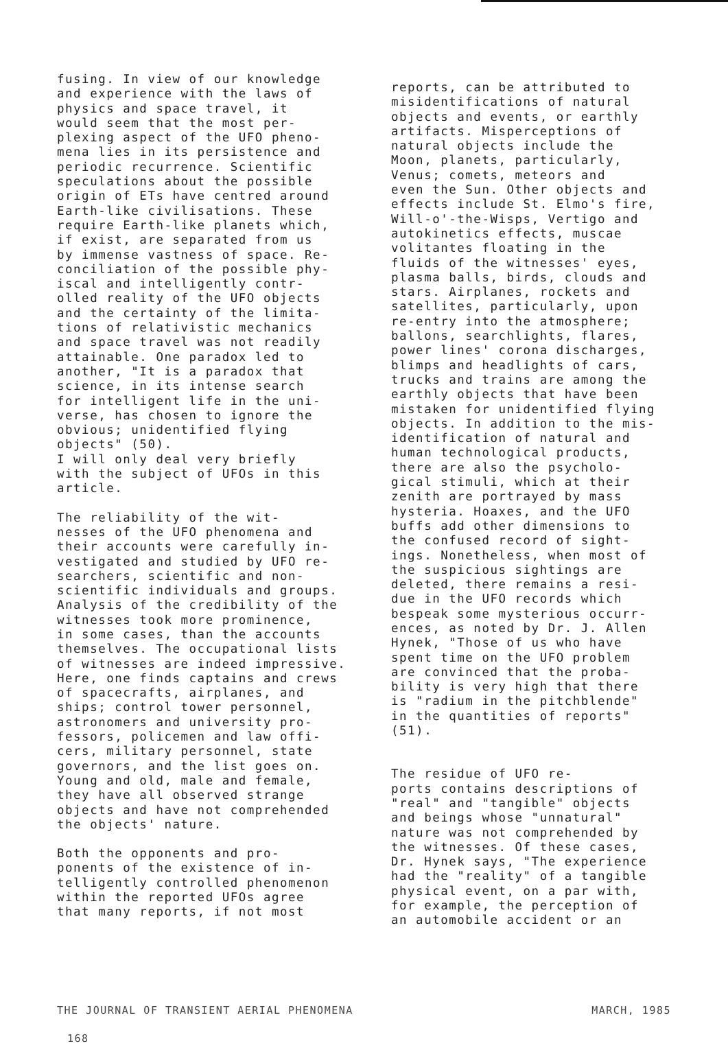fusing. In view of our knowledge and experience with the laws of physics and space travel, it would seem that the most per- plexing aspect of the UFO pheno- mena lies in its persistence and periodic recurrence. Scientific speculations about the possible origin of ETs have centred around Earth-like civilisations. These require Earth-like planets which, if exist, are separated from us by immense vastness of space. Re- conciliation of the possible phy- iscal and intelligently contr- olled reality of the UFO objects and the certainty of the limita- tions of relativistic mechanics and space travel was not readily attainable. One paradox led to another, "It is a paradox that science, in its intense search for intelligent life in the uni- verse, has chosen to ignore the obvious; unidentified flying objects" (50). I will only deal very briefly with the subject of UFOs in this article.
The reliability of the wit- nesses of the UFO phenomena and their accounts were carefully in- vestigated and studied by UFO re- searchers, scientific and non- scientific individuals and groups. Analysis of the credibility of the witnesses took more prominence, in some cases, than the accounts themselves. The occupational lists of witnesses are indeed impressive. Here, one finds captains and crews of spacecrafts, airplanes, and ships; control tower personnel, astronomers and university pro- fessors, policemen and law offi- cers, military personnel, state governors, and the list goes on. Young and old, male and female, they have all observed strange objects and have not comprehended the objects' nature.
Both the opponents and pro- ponents of the existence of in- telligently controlled phenomenon within the reported UFOs agree that many reports, if not most
reports, can be attributed to misidentifications of natural objects and events, or earthly artifacts. Misperceptions of natural objects include the Moon, planets, particularly, Venus; comets, meteors and even the Sun. Other objects and effects include St. Elmo's fire, Will-o'-the-Wisps, Vertigo and autokinetics effects, muscae volitantes floating in the fluids of the witnesses' eyes, plasma balls, birds, clouds and stars. Airplanes, rockets and satellites, particularly, upon re-entry into the atmosphere; ballons, searchlights, flares, power lines' corona discharges, blimps and headlights of cars, trucks and trains are among the earthly objects that have been mistaken for unidentified flying objects. In addition to the mis- identification of natural and human technological products, there are also the psycholo- gical stimuli, which at their zenith are portrayed by mass hysteria. Hoaxes, and the UFO buffs add other dimensions to the confused record of sight- ings. Nonetheless, when most of the suspicious sightings are deleted, there remains a resi- due in the UFO records which bespeak some mysterious occurr- ences, as noted by Dr. J. Allen Hynek, "Those of us who have spent time on the UFO problem are convinced that the proba- bility is very high that there is "radium in the pitchblende" in the quantities of reports" (51).
The residue of UFO re- ports contains descriptions of "real" and "tangible" objects and beings whose "unnatural" nature was not comprehended by the witnesses. Of these cases, Dr. Hynek says, "The experience had the "reality" of a tangible physical event, on a par with, for example, the perception of an automobile accident or an
THE JOURNAL OF TRANSIENT AERIAL PHENOMENA MARCH, 1985
168